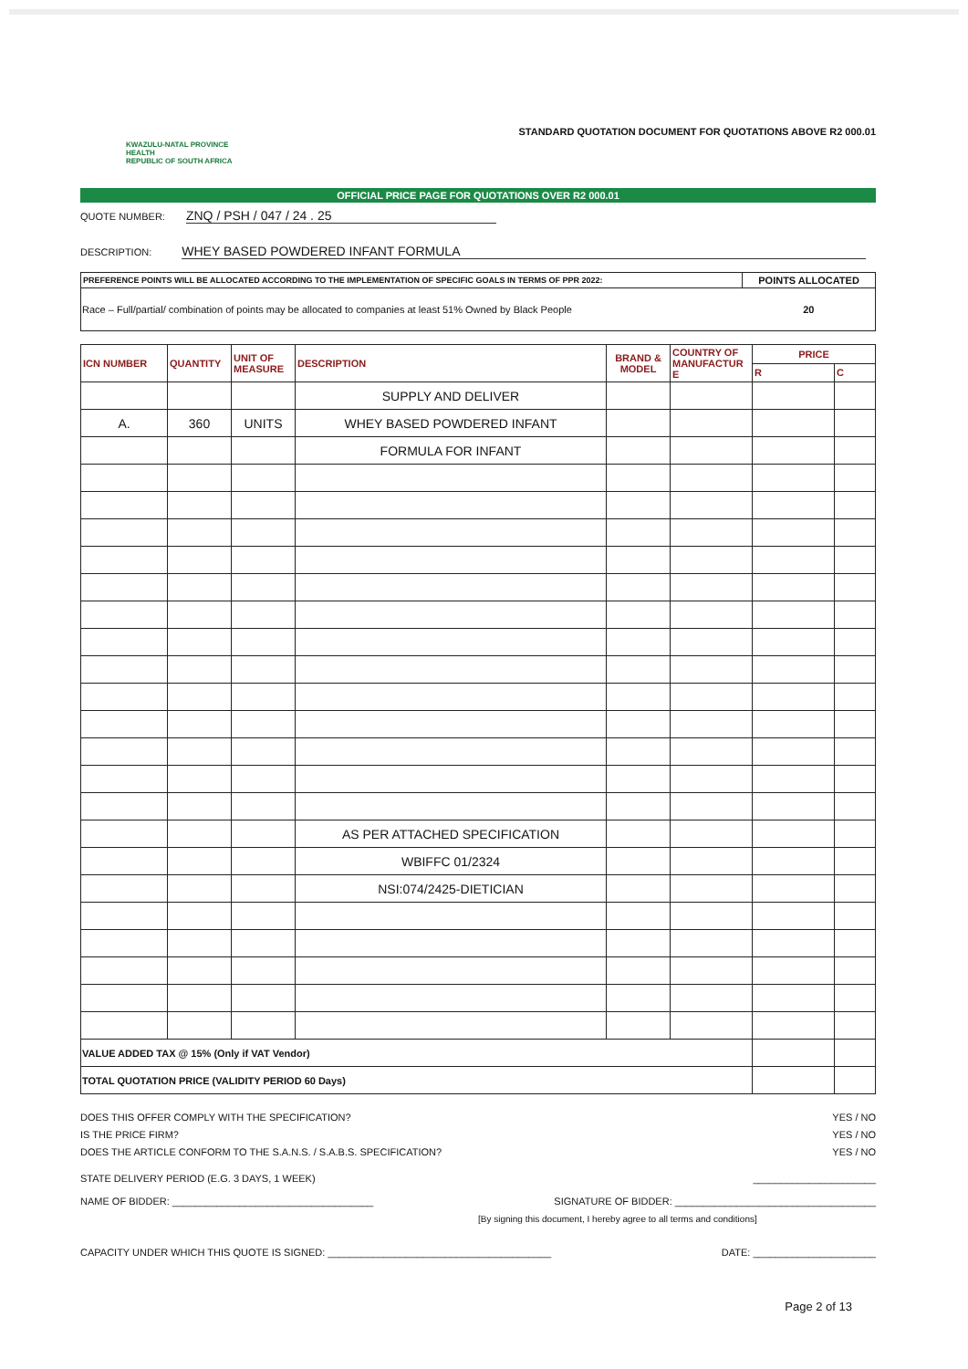KWAZULU-NATAL PROVINCE
HEALTH
REPUBLIC OF SOUTH AFRICA
STANDARD QUOTATION DOCUMENT FOR QUOTATIONS ABOVE R2 000.01
OFFICIAL PRICE PAGE FOR QUOTATIONS OVER R2 000.01
QUOTE NUMBER: ZNQ / PSH / 047 / 24 . 25
DESCRIPTION: WHEY BASED POWDERED INFANT FORMULA
| PREFERENCE POINTS WILL BE ALLOCATED ACCORDING TO THE IMPLEMENTATION OF SPECIFIC GOALS IN TERMS OF PPR 2022: | POINTS ALLOCATED |
| --- | --- |
| Race – Full/partial/ combination of points may be allocated to companies at least 51% Owned by Black People | 20 |
| ICN NUMBER | QUANTITY | UNIT OF MEASURE | DESCRIPTION | BRAND & MODEL | COUNTRY OF MANUFACTUR E | PRICE | |
| --- | --- | --- | --- | --- | --- | --- | --- |
| | | | | | | R | C |
| | | | SUPPLY AND DELIVER | | | | |
| A. | 360 | UNITS | WHEY BASED POWDERED INFANT | | | | |
| | | | FORMULA FOR INFANT | | | | |
| | | | AS PER ATTACHED SPECIFICATION | | | | |
| | | | WBIFFC 01/2324 | | | | |
| | | | NSI:074/2425-DIETICIAN | | | | |
| VALUE ADDED TAX @ 15% (Only if VAT Vendor) | | | | | | | |
| TOTAL QUOTATION PRICE (VALIDITY PERIOD 60 Days) | | | | | | | |
DOES THIS OFFER COMPLY WITH THE SPECIFICATION? YES / NO
IS THE PRICE FIRM? YES / NO
DOES THE ARTICLE CONFORM TO THE S.A.N.S. / S.A.B.S. SPECIFICATION? YES / NO
STATE DELIVERY PERIOD (E.G. 3 DAYS, 1 WEEK) ______________________
NAME OF BIDDER: ____________________________________ SIGNATURE OF BIDDER: ____________________________________
[By signing this document, I hereby agree to all terms and conditions]
CAPACITY UNDER WHICH THIS QUOTE IS SIGNED: ________________________________________ DATE: ______________________
Page 2 of 13